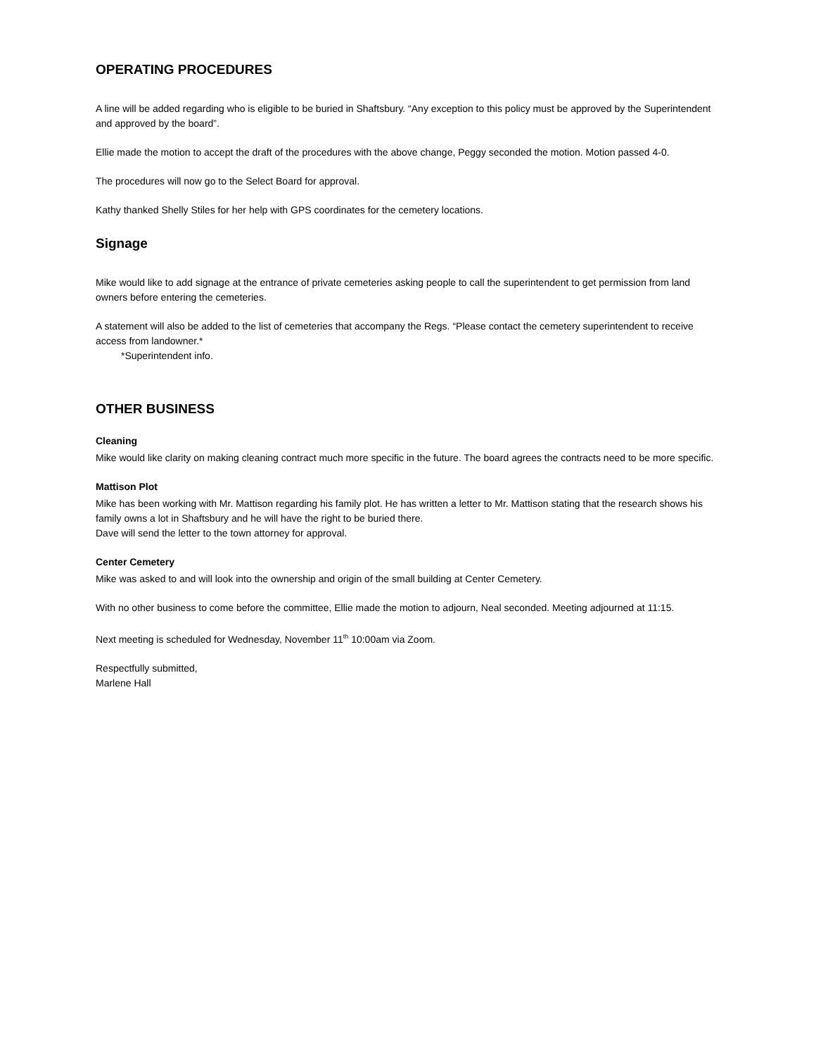OPERATING PROCEDURES
A line will be added regarding who is eligible to be buried in Shaftsbury. “Any exception to this policy must be approved by the Superintendent and approved by the board”.
Ellie made the motion to accept the draft of the procedures with the above change, Peggy seconded the motion. Motion passed 4-0.
The procedures will now go to the Select Board for approval.
Kathy thanked Shelly Stiles for her help with GPS coordinates for the cemetery locations.
Signage
Mike would like to add signage at the entrance of private cemeteries asking people to call the superintendent to get permission from land owners before entering the cemeteries.
A statement will also be added to the list of cemeteries that accompany the Regs. “Please contact the cemetery superintendent to receive access from landowner.*
*Superintendent info.
OTHER BUSINESS
Cleaning
Mike would like clarity on making cleaning contract much more specific in the future. The board agrees the contracts need to be more specific.
Mattison Plot
Mike has been working with Mr. Mattison regarding his family plot. He has written a letter to Mr. Mattison stating that the research shows his family owns a lot in Shaftsbury and he will have the right to be buried there.
Dave will send the letter to the town attorney for approval.
Center Cemetery
Mike was asked to and will look into the ownership and origin of the small building at Center Cemetery.
With no other business to come before the committee, Ellie made the motion to adjourn, Neal seconded. Meeting adjourned at 11:15.
Next meeting is scheduled for Wednesday, November 11<sup>th</sup> 10:00am via Zoom.
Respectfully submitted,
Marlene Hall